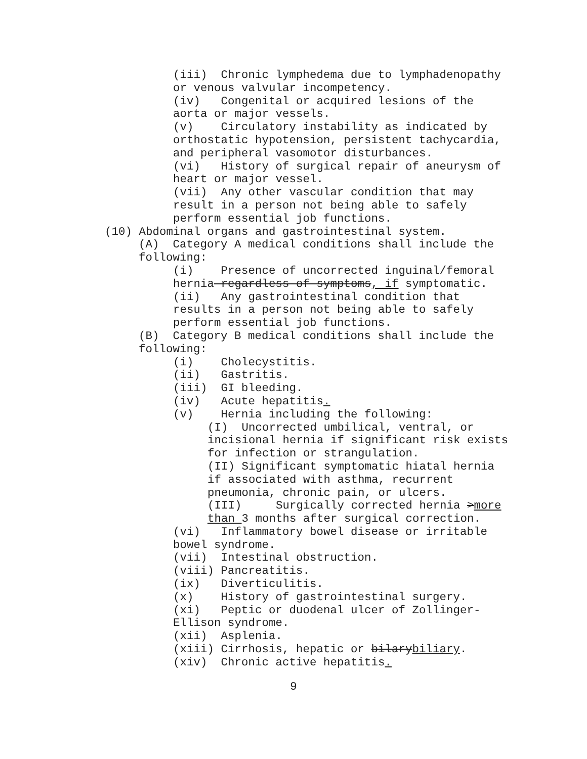(iii) Chronic lymphedema due to lymphadenopathy
or venous valvular incompetency.
(iv) Congenital or acquired lesions of the
aorta or major vessels.
(v) Circulatory instability as indicated by
orthostatic hypotension, persistent tachycardia,
and peripheral vasomotor disturbances.
(vi) History of surgical repair of aneurysm of
heart or major vessel.
(vii) Any other vascular condition that may
result in a person not being able to safely
perform essential job functions.
(10) Abdominal organs and gastrointestinal system.
(A) Category A medical conditions shall include the
following:
(i) Presence of uncorrected inguinal/femoral
hernia regardless of symptoms, if symptomatic.
(ii) Any gastrointestinal condition that
results in a person not being able to safely
perform essential job functions.
(B) Category B medical conditions shall include the
following:
(i) Cholecystitis.
(ii) Gastritis.
(iii) GI bleeding.
(iv) Acute hepatitis.
(v) Hernia including the following:
(I) Uncorrected umbilical, ventral, or
incisional hernia if significant risk exists
for infection or strangulation.
(II) Significant symptomatic hiatal hernia
if associated with asthma, recurrent
pneumonia, chronic pain, or ulcers.
(III) Surgically corrected hernia >more
than 3 months after surgical correction.
(vi) Inflammatory bowel disease or irritable
bowel syndrome.
(vii) Intestinal obstruction.
(viii) Pancreatitis.
(ix) Diverticulitis.
(x) History of gastrointestinal surgery.
(xi) Peptic or duodenal ulcer of Zollinger-
Ellison syndrome.
(xii) Asplenia.
(xiii) Cirrhosis, hepatic or bilarybiliary.
(xiv) Chronic active hepatitis.
9